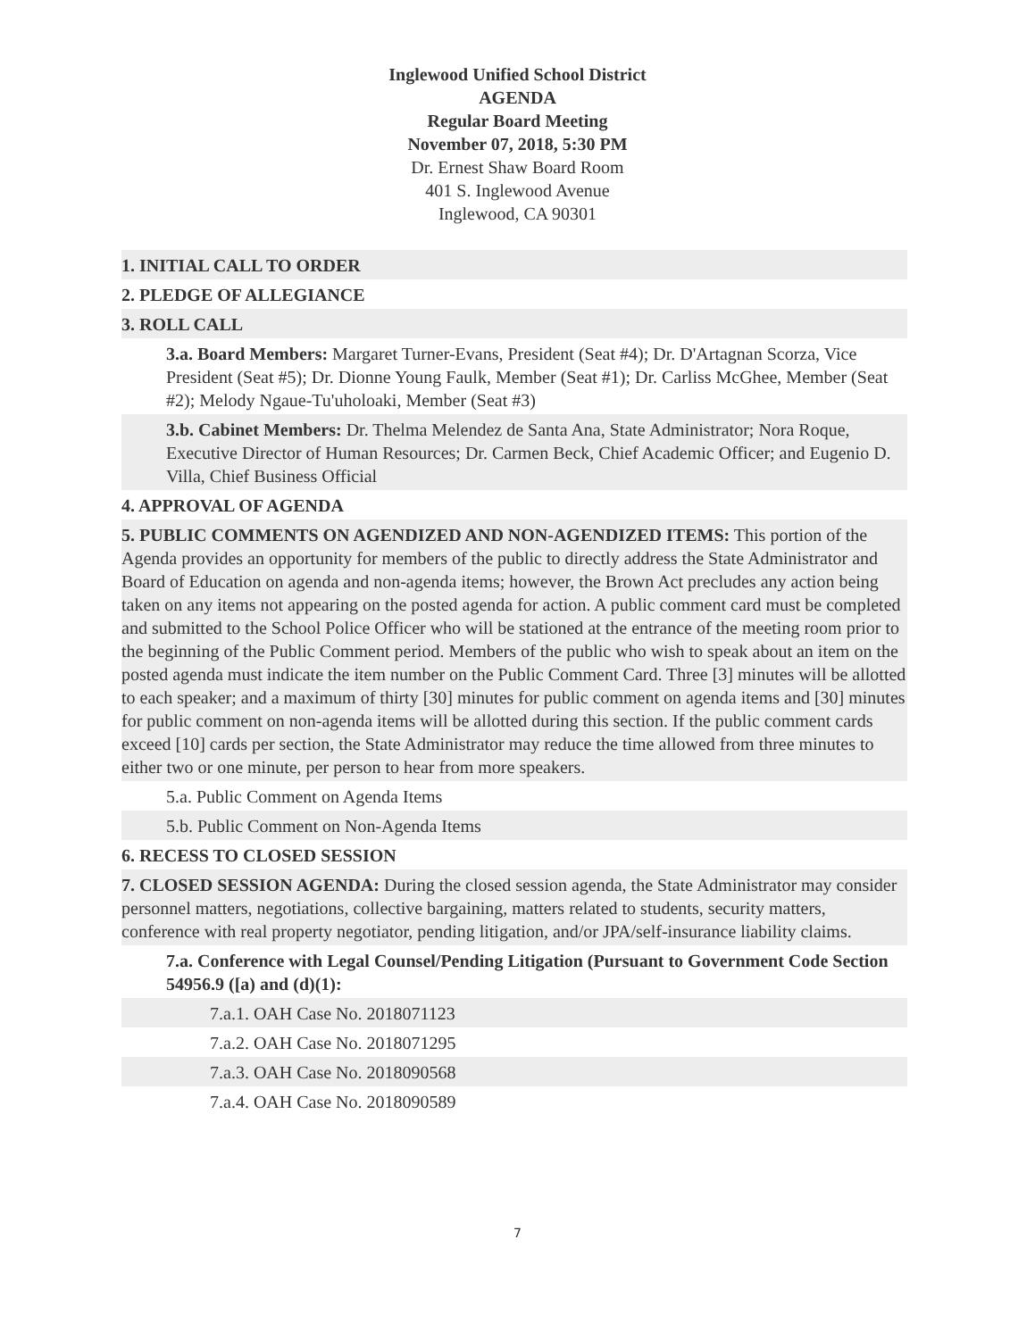Inglewood Unified School District
AGENDA
Regular Board Meeting
November 07, 2018, 5:30 PM
Dr. Ernest Shaw Board Room
401 S. Inglewood Avenue
Inglewood, CA 90301
1. INITIAL CALL TO ORDER
2. PLEDGE OF ALLEGIANCE
3. ROLL CALL
3.a. Board Members: Margaret Turner-Evans, President (Seat #4); Dr. D'Artagnan Scorza, Vice President (Seat #5); Dr. Dionne Young Faulk, Member (Seat #1); Dr. Carliss McGhee, Member (Seat #2); Melody Ngaue-Tu'uholoaki, Member (Seat #3)
3.b. Cabinet Members: Dr. Thelma Melendez de Santa Ana, State Administrator; Nora Roque, Executive Director of Human Resources; Dr. Carmen Beck, Chief Academic Officer; and Eugenio D. Villa, Chief Business Official
4. APPROVAL OF AGENDA
5. PUBLIC COMMENTS ON AGENDIZED AND NON-AGENDIZED ITEMS: This portion of the Agenda provides an opportunity for members of the public to directly address the State Administrator and Board of Education on agenda and non-agenda items; however, the Brown Act precludes any action being taken on any items not appearing on the posted agenda for action. A public comment card must be completed and submitted to the School Police Officer who will be stationed at the entrance of the meeting room prior to the beginning of the Public Comment period. Members of the public who wish to speak about an item on the posted agenda must indicate the item number on the Public Comment Card. Three [3] minutes will be allotted to each speaker; and a maximum of thirty [30] minutes for public comment on agenda items and [30] minutes for public comment on non-agenda items will be allotted during this section. If the public comment cards exceed [10] cards per section, the State Administrator may reduce the time allowed from three minutes to either two or one minute, per person to hear from more speakers.
5.a. Public Comment on Agenda Items
5.b. Public Comment on Non-Agenda Items
6. RECESS TO CLOSED SESSION
7. CLOSED SESSION AGENDA: During the closed session agenda, the State Administrator may consider personnel matters, negotiations, collective bargaining, matters related to students, security matters, conference with real property negotiator, pending litigation, and/or JPA/self-insurance liability claims.
7.a. Conference with Legal Counsel/Pending Litigation (Pursuant to Government Code Section 54956.9 ([a) and (d)(1):
7.a.1. OAH Case No. 2018071123
7.a.2. OAH Case No. 2018071295
7.a.3. OAH Case No. 2018090568
7.a.4. OAH Case No. 2018090589
7